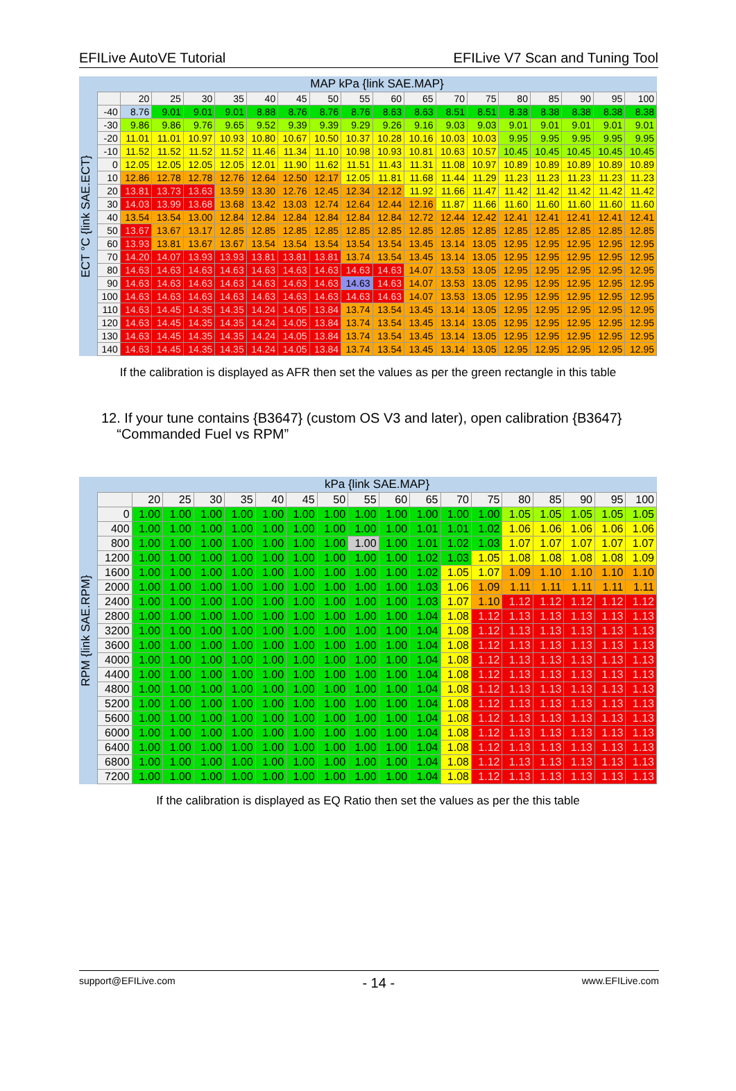EFILive AutoVE Tutorial EFILive V7 Scan and Tuning Tool
ECT °C {link SAE.ECT}
| MAP kPa {link SAE.MAP} | | | | | | | | | | | | | | | | | |
| | 20 | 25 | 30 | 35 | 40 | 45 | 50 | 55 | 60 | 65 | 70 | 75 | 80 | 85 | 90 | 95 | 100 |
| -40 | 8.76 | 9.01 | 9.01 | 9.01 | 8.88 | 8.76 | 8.76 | 8.76 | 8.63 | 8.63 | 8.51 | 8.51 | 8.38 | 8.38 | 8.38 | 8.38 | 8.38 |
| -30 | 9.86 | 9.86 | 9.76 | 9.65 | 9.52 | 9.39 | 9.39 | 9.29 | 9.26 | 9.16 | 9.03 | 9.03 | 9.01 | 9.01 | 9.01 | 9.01 | 9.01 |
| -20 | 11.01 | 11.01 | 10.97 | 10.93 | 10.80 | 10.67 | 10.50 | 10.37 | 10.28 | 10.16 | 10.03 | 10.03 | 9.95 | 9.95 | 9.95 | 9.95 | 9.95 |
| -10 | 11.52 | 11.52 | 11.52 | 11.52 | 11.46 | 11.34 | 11.10 | 10.98 | 10.93 | 10.81 | 10.63 | 10.57 | 10.45 | 10.45 | 10.45 | 10.45 | 10.45 |
| 0 | 12.05 | 12.05 | 12.05 | 12.05 | 12.01 | 11.90 | 11.62 | 11.51 | 11.43 | 11.31 | 11.08 | 10.97 | 10.89 | 10.89 | 10.89 | 10.89 | 10.89 |
| 10 | 12.86 | 12.78 | 12.78 | 12.76 | 12.64 | 12.50 | 12.17 | 12.05 | 11.81 | 11.68 | 11.44 | 11.29 | 11.23 | 11.23 | 11.23 | 11.23 | 11.23 |
| 20 | 13.81 | 13.73 | 13.63 | 13.59 | 13.30 | 12.76 | 12.45 | 12.34 | 12.12 | 11.92 | 11.66 | 11.47 | 11.42 | 11.42 | 11.42 | 11.42 | 11.42 |
| 30 | 14.03 | 13.99 | 13.68 | 13.68 | 13.42 | 13.03 | 12.74 | 12.64 | 12.44 | 12.16 | 11.87 | 11.66 | 11.60 | 11.60 | 11.60 | 11.60 | 11.60 |
| 40 | 13.54 | 13.54 | 13.00 | 12.84 | 12.84 | 12.84 | 12.84 | 12.84 | 12.84 | 12.72 | 12.44 | 12.42 | 12.41 | 12.41 | 12.41 | 12.41 | 12.41 |
| 50 | 13.67 | 13.67 | 13.17 | 12.85 | 12.85 | 12.85 | 12.85 | 12.85 | 12.85 | 12.85 | 12.85 | 12.85 | 12.85 | 12.85 | 12.85 | 12.85 | 12.85 |
| 60 | 13.93 | 13.81 | 13.67 | 13.67 | 13.54 | 13.54 | 13.54 | 13.54 | 13.54 | 13.45 | 13.14 | 13.05 | 12.95 | 12.95 | 12.95 | 12.95 | 12.95 |
| 70 | 14.20 | 14.07 | 13.93 | 13.93 | 13.81 | 13.81 | 13.81 | 13.74 | 13.54 | 13.45 | 13.14 | 13.05 | 12.95 | 12.95 | 12.95 | 12.95 | 12.95 |
| 80 | 14.63 | 14.63 | 14.63 | 14.63 | 14.63 | 14.63 | 14.63 | 14.63 | 14.63 | 14.07 | 13.53 | 13.05 | 12.95 | 12.95 | 12.95 | 12.95 | 12.95 |
| 90 | 14.63 | 14.63 | 14.63 | 14.63 | 14.63 | 14.63 | 14.63 | 14.63 | 14.63 | 14.07 | 13.53 | 13.05 | 12.95 | 12.95 | 12.95 | 12.95 | 12.95 |
| 100 | 14.63 | 14.63 | 14.63 | 14.63 | 14.63 | 14.63 | 14.63 | 14.63 | 14.63 | 14.07 | 13.53 | 13.05 | 12.95 | 12.95 | 12.95 | 12.95 | 12.95 |
| 110 | 14.63 | 14.45 | 14.35 | 14.35 | 14.24 | 14.05 | 13.84 | 13.74 | 13.54 | 13.45 | 13.14 | 13.05 | 12.95 | 12.95 | 12.95 | 12.95 | 12.95 |
| 120 | 14.63 | 14.45 | 14.35 | 14.35 | 14.24 | 14.05 | 13.84 | 13.74 | 13.54 | 13.45 | 13.14 | 13.05 | 12.95 | 12.95 | 12.95 | 12.95 | 12.95 |
| 130 | 14.63 | 14.45 | 14.35 | 14.35 | 14.24 | 14.05 | 13.84 | 13.74 | 13.54 | 13.45 | 13.14 | 13.05 | 12.95 | 12.95 | 12.95 | 12.95 | 12.95 |
| 140 | 14.63 | 14.45 | 14.35 | 14.35 | 14.24 | 14.05 | 13.84 | 13.74 | 13.54 | 13.45 | 13.14 | 13.05 | 12.95 | 12.95 | 12.95 | 12.95 | 12.95 |
If the calibration is displayed as AFR then set the values as per the green rectangle in this table
12. If your tune contains {B3647} (custom OS V3 and later), open calibration {B3647}
“Commanded Fuel vs RPM”
RPM {link SAE.RPM}
| kPa {link SAE.MAP} | | | | | | | | | | | | | | | | | |
| | 20 | 25 | 30 | 35 | 40 | 45 | 50 | 55 | 60 | 65 | 70 | 75 | 80 | 85 | 90 | 95 | 100 |
| 0 | 1.00 | 1.00 | 1.00 | 1.00 | 1.00 | 1.00 | 1.00 | 1.00 | 1.00 | 1.00 | 1.00 | 1.00 | 1.05 | 1.05 | 1.05 | 1.05 | 1.05 |
| 400 | 1.00 | 1.00 | 1.00 | 1.00 | 1.00 | 1.00 | 1.00 | 1.00 | 1.00 | 1.01 | 1.01 | 1.02 | 1.06 | 1.06 | 1.06 | 1.06 | 1.06 |
| 800 | 1.00 | 1.00 | 1.00 | 1.00 | 1.00 | 1.00 | 1.00 | 1.00 | 1.00 | 1.01 | 1.02 | 1.03 | 1.07 | 1.07 | 1.07 | 1.07 | 1.07 |
| 1200 | 1.00 | 1.00 | 1.00 | 1.00 | 1.00 | 1.00 | 1.00 | 1.00 | 1.00 | 1.02 | 1.03 | 1.05 | 1.08 | 1.08 | 1.08 | 1.08 | 1.09 |
| 1600 | 1.00 | 1.00 | 1.00 | 1.00 | 1.00 | 1.00 | 1.00 | 1.00 | 1.00 | 1.02 | 1.05 | 1.07 | 1.09 | 1.10 | 1.10 | 1.10 | 1.10 |
| 2000 | 1.00 | 1.00 | 1.00 | 1.00 | 1.00 | 1.00 | 1.00 | 1.00 | 1.00 | 1.03 | 1.06 | 1.09 | 1.11 | 1.11 | 1.11 | 1.11 | 1.11 |
| 2400 | 1.00 | 1.00 | 1.00 | 1.00 | 1.00 | 1.00 | 1.00 | 1.00 | 1.00 | 1.03 | 1.07 | 1.10 | 1.12 | 1.12 | 1.12 | 1.12 | 1.12 |
| 2800 | 1.00 | 1.00 | 1.00 | 1.00 | 1.00 | 1.00 | 1.00 | 1.00 | 1.00 | 1.04 | 1.08 | 1.12 | 1.13 | 1.13 | 1.13 | 1.13 | 1.13 |
| 3200 | 1.00 | 1.00 | 1.00 | 1.00 | 1.00 | 1.00 | 1.00 | 1.00 | 1.00 | 1.04 | 1.08 | 1.12 | 1.13 | 1.13 | 1.13 | 1.13 | 1.13 |
| 3600 | 1.00 | 1.00 | 1.00 | 1.00 | 1.00 | 1.00 | 1.00 | 1.00 | 1.00 | 1.04 | 1.08 | 1.12 | 1.13 | 1.13 | 1.13 | 1.13 | 1.13 |
| 4000 | 1.00 | 1.00 | 1.00 | 1.00 | 1.00 | 1.00 | 1.00 | 1.00 | 1.00 | 1.04 | 1.08 | 1.12 | 1.13 | 1.13 | 1.13 | 1.13 | 1.13 |
| 4400 | 1.00 | 1.00 | 1.00 | 1.00 | 1.00 | 1.00 | 1.00 | 1.00 | 1.00 | 1.04 | 1.08 | 1.12 | 1.13 | 1.13 | 1.13 | 1.13 | 1.13 |
| 4800 | 1.00 | 1.00 | 1.00 | 1.00 | 1.00 | 1.00 | 1.00 | 1.00 | 1.00 | 1.04 | 1.08 | 1.12 | 1.13 | 1.13 | 1.13 | 1.13 | 1.13 |
| 5200 | 1.00 | 1.00 | 1.00 | 1.00 | 1.00 | 1.00 | 1.00 | 1.00 | 1.00 | 1.04 | 1.08 | 1.12 | 1.13 | 1.13 | 1.13 | 1.13 | 1.13 |
| 5600 | 1.00 | 1.00 | 1.00 | 1.00 | 1.00 | 1.00 | 1.00 | 1.00 | 1.00 | 1.04 | 1.08 | 1.12 | 1.13 | 1.13 | 1.13 | 1.13 | 1.13 |
| 6000 | 1.00 | 1.00 | 1.00 | 1.00 | 1.00 | 1.00 | 1.00 | 1.00 | 1.00 | 1.04 | 1.08 | 1.12 | 1.13 | 1.13 | 1.13 | 1.13 | 1.13 |
| 6400 | 1.00 | 1.00 | 1.00 | 1.00 | 1.00 | 1.00 | 1.00 | 1.00 | 1.00 | 1.04 | 1.08 | 1.12 | 1.13 | 1.13 | 1.13 | 1.13 | 1.13 |
| 6800 | 1.00 | 1.00 | 1.00 | 1.00 | 1.00 | 1.00 | 1.00 | 1.00 | 1.00 | 1.04 | 1.08 | 1.12 | 1.13 | 1.13 | 1.13 | 1.13 | 1.13 |
| 7200 | 1.00 | 1.00 | 1.00 | 1.00 | 1.00 | 1.00 | 1.00 | 1.00 | 1.00 | 1.04 | 1.08 | 1.12 | 1.13 | 1.13 | 1.13 | 1.13 | 1.13 |
If the calibration is displayed as EQ Ratio then set the values as per the this table
support@EFILive.com - 14 - www.EFILive.com